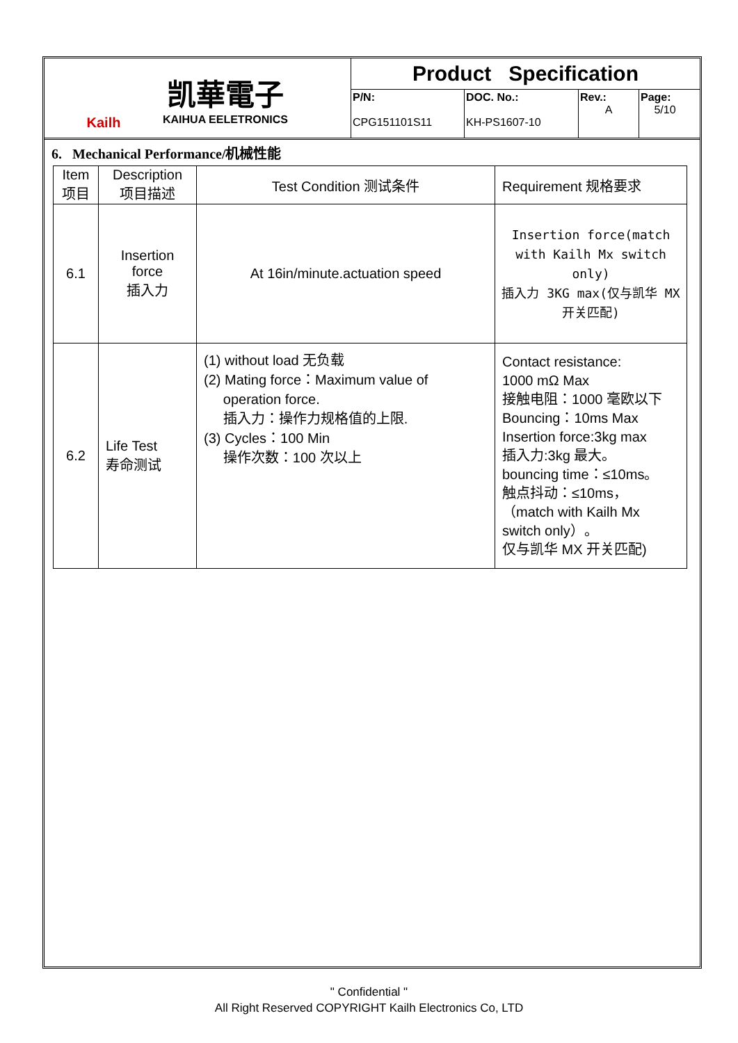Kailh
凯華電子
KAIHUA EELETRONICS
Product Specification
P/N:
CPG151101S11
DOC. No.:
KH-PS1607-10
Rev.:
A
Page:
5/10
6. Mechanical Performance/机械性能
| Item 项目 | Description 项目描述 | Test Condition 测试条件 | Requirement 规格要求 |
| --- | --- | --- | --- |
| 6.1 | Insertion force 插入力 | At 16in/minute.actuation speed | Insertion force(match with Kailh Mx switch only) 插入力 3KG max(仅与凯华 MX 开关匹配) |
| 6.2 | Life Test 寿命测试 | (1) without load 无负载 (2) Mating force：Maximum value of operation force. 插入力：操作力规格值的上限. (3) Cycles：100 Min 操作次数：100 次以上 | Contact resistance: 1000 mΩ Max 接触电阻：1000 毫欧以下 Bouncing：10ms Max Insertion force:3kg max 插入力:3kg 最大。 bouncing time：≤10ms。 触点抖动：≤10ms， （match with Kailh Mx switch only）。 仅与凯华 MX 开关匹配) |
" Confidential "
All Right Reserved COPYRIGHT Kailh Electronics Co, LTD